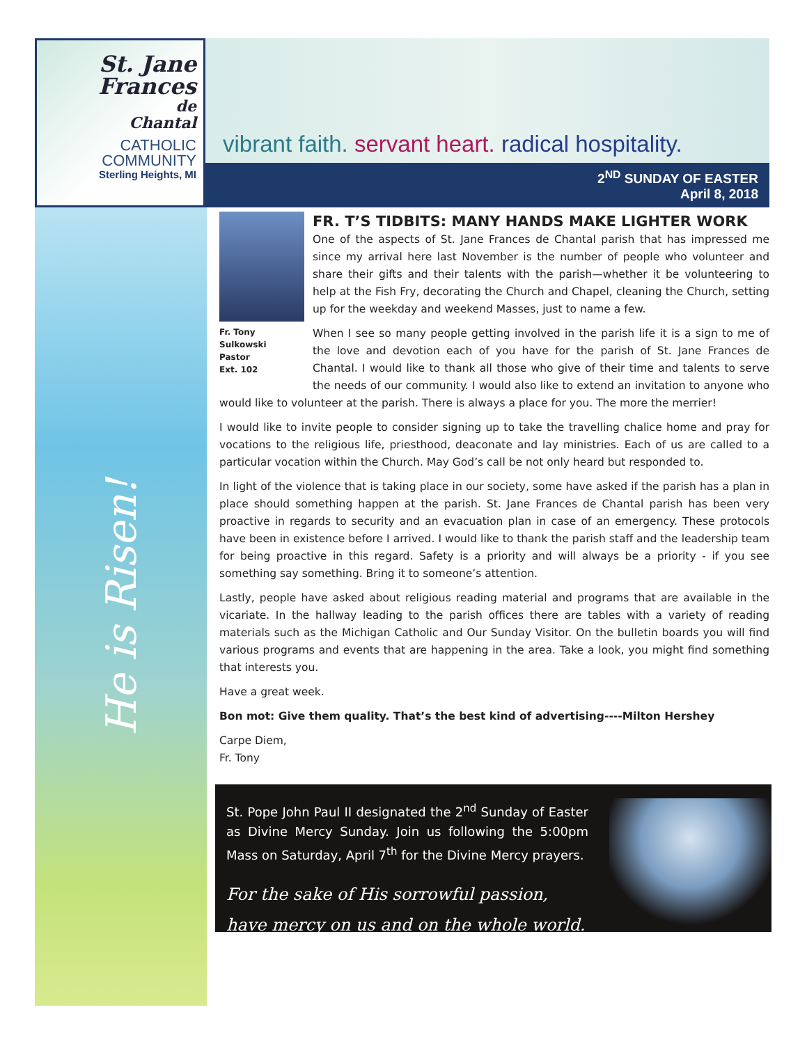St. Jane
Frances
de
Chantal
CATHOLIC
COMMUNITY
Sterling Heights, MI
vibrant faith. servant heart. radical hospitality.
2<sup>ND</sup> SUNDAY OF EASTER
April 8, 2018
He is Risen!
Fr. Tony Sulkowski
Pastor
Ext. 102
FR. T’S TIDBITS: MANY HANDS MAKE LIGHTER WORK
One of the aspects of St. Jane Frances de Chantal parish that has impressed me since my arrival here last November is the number of people who volunteer and share their gifts and their talents with the parish—whether it be volunteering to help at the Fish Fry, decorating the Church and Chapel, cleaning the Church, setting up for the weekday and weekend Masses, just to name a few.
When I see so many people getting involved in the parish life it is a sign to me of the love and devotion each of you have for the parish of St. Jane Frances de Chantal. I would like to thank all those who give of their time and talents to serve the needs of our community. I would also like to extend an invitation to anyone who would like to volunteer at the parish. There is always a place for you. The more the merrier!
I would like to invite people to consider signing up to take the travelling chalice home and pray for vocations to the religious life, priesthood, deaconate and lay ministries. Each of us are called to a particular vocation within the Church. May God’s call be not only heard but responded to.
In light of the violence that is taking place in our society, some have asked if the parish has a plan in place should something happen at the parish. St. Jane Frances de Chantal parish has been very proactive in regards to security and an evacuation plan in case of an emergency. These protocols have been in existence before I arrived. I would like to thank the parish staff and the leadership team for being proactive in this regard. Safety is a priority and will always be a priority - if you see something say something. Bring it to someone’s attention.
Lastly, people have asked about religious reading material and programs that are available in the vicariate. In the hallway leading to the parish offices there are tables with a variety of reading materials such as the Michigan Catholic and Our Sunday Visitor. On the bulletin boards you will find various programs and events that are happening in the area. Take a look, you might find something that interests you.
Have a great week.
Bon mot: Give them quality. That’s the best kind of advertising----Milton Hershey
Carpe Diem,
Fr. Tony
St. Pope John Paul II designated the 2<sup>nd</sup> Sunday of Easter as Divine Mercy Sunday. Join us following the 5:00pm Mass on Saturday, April 7<sup>th</sup> for the Divine Mercy prayers.
For the sake of His sorrowful passion,
have mercy on us and on the whole world.